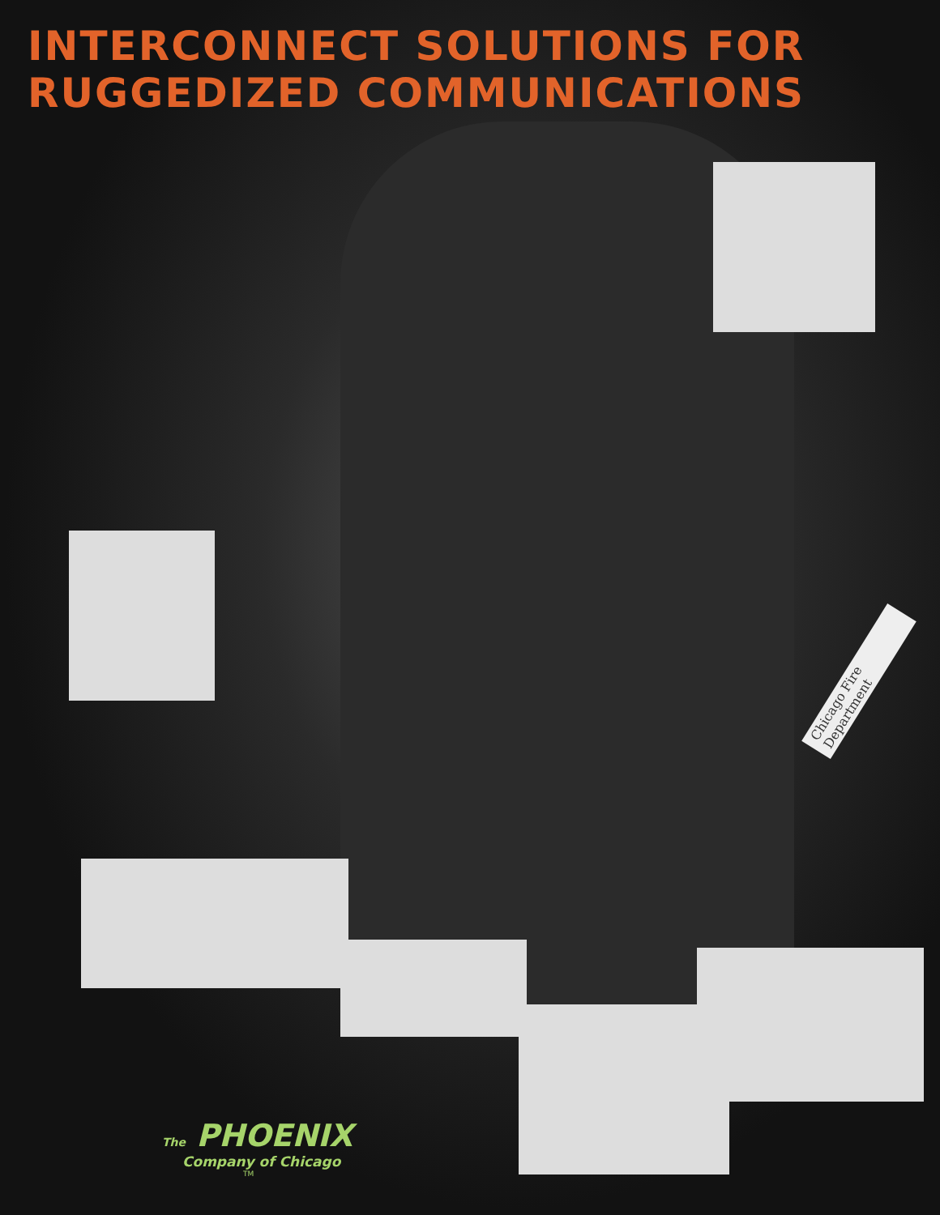INTERCONNECT SOLUTIONS FOR
RUGGEDIZED COMMUNICATIONS
Chicago Fire Department
The PHOENIX
Company of Chicago
TM